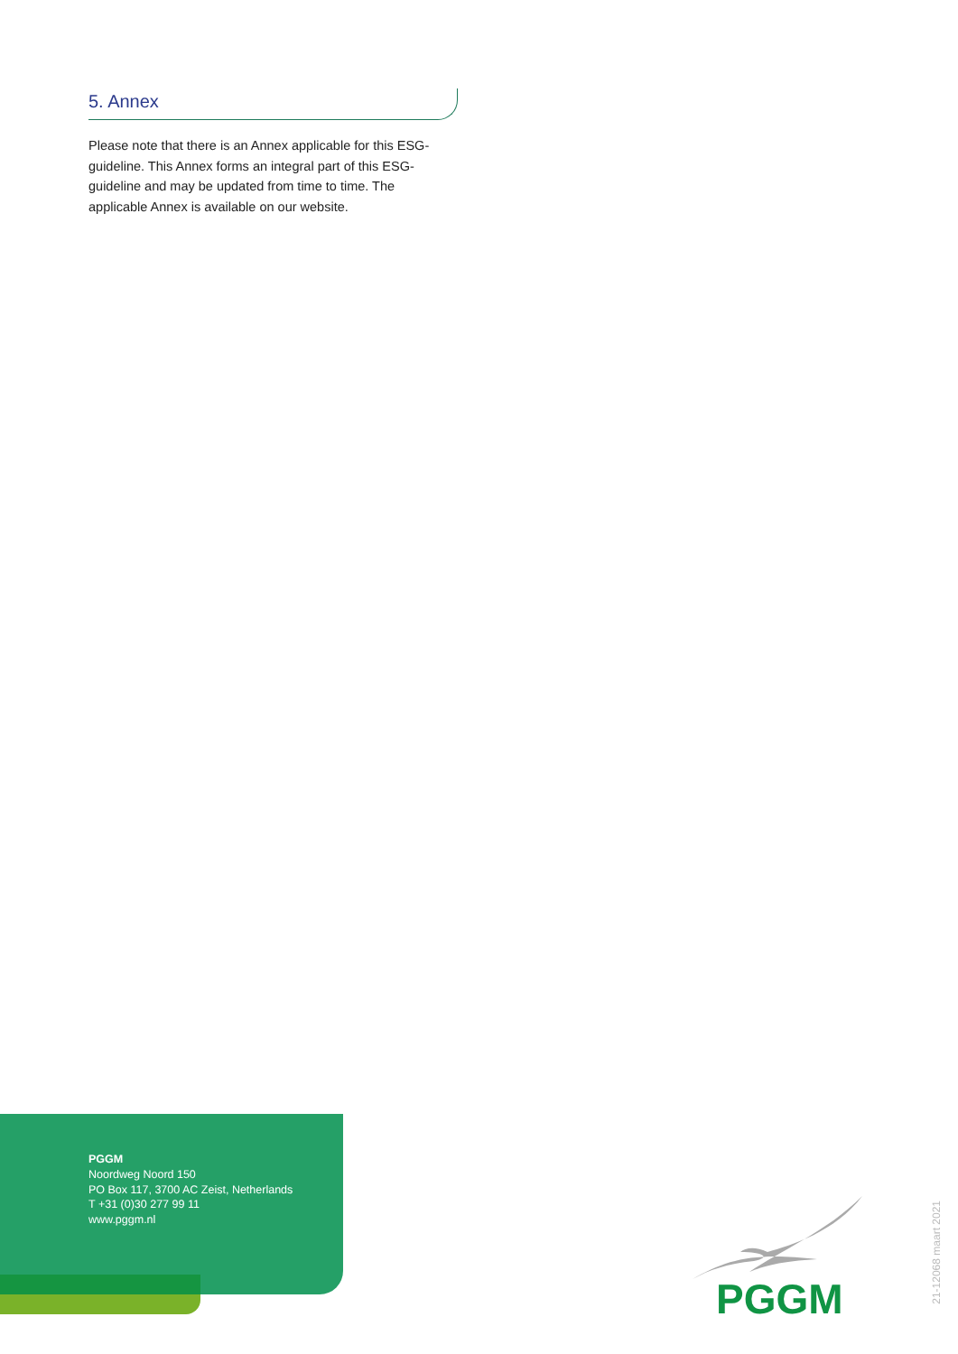5. Annex
Please note that there is an Annex applicable for this ESG-guideline. This Annex forms an integral part of this ESG-guideline and may be updated from time to time. The applicable Annex is available on our website.
PGGM
Noordweg Noord 150
PO Box 117, 3700 AC Zeist, Netherlands
T +31 (0)30 277 99 11
www.pggm.nl
PGGM
21-12068 maart 2021